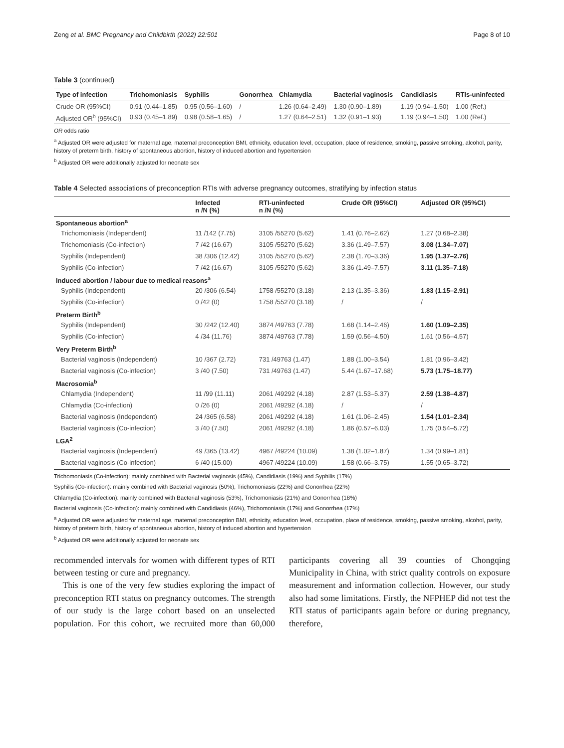Zeng et al. BMC Pregnancy and Childbirth (2022) 22:501 Page 8 of 10
Table 3 (continued)
| Type of infection | Trichomoniasis | Syphilis | Gonorrhea | Chlamydia | Bacterial vaginosis | Candidiasis | RTIs-uninfected |
| --- | --- | --- | --- | --- | --- | --- | --- |
| Crude OR (95%CI) | 0.91 (0.44–1.85) | 0.95 (0.56–1.60) | / | 1.26 (0.64–2.49) | 1.30 (0.90–1.89) | 1.19 (0.94–1.50) | 1.00 (Ref.) |
| Adjusted OR<sup>b</sup> (95%CI) | 0.93 (0.45–1.89) | 0.98 (0.58–1.65) | / | 1.27 (0.64–2.51) | 1.32 (0.91–1.93) | 1.19 (0.94–1.50) | 1.00 (Ref.) |
OR odds ratio
<sup>a</sup> Adjusted OR were adjusted for maternal age, maternal preconception BMI, ethnicity, education level, occupation, place of residence, smoking, passive smoking, alcohol, parity, history of preterm birth, history of spontaneous abortion, history of induced abortion and hypertension
<sup>b</sup> Adjusted OR were additionally adjusted for neonate sex
Table 4 Selected associations of preconception RTIs with adverse pregnancy outcomes, stratifying by infection status
| | Infected n /N (%) | RTI-uninfected n /N (%) | Crude OR (95%CI) | Adjusted OR (95%CI) |
| --- | --- | --- | --- | --- |
| Spontaneous abortion<sup>a</sup> | | | | |
| Trichomoniasis (Independent) | 11 /142 (7.75) | 3105 /55270 (5.62) | 1.41 (0.76–2.62) | 1.27 (0.68–2.38) |
| Trichomoniasis (Co-infection) | 7 /42 (16.67) | 3105 /55270 (5.62) | 3.36 (1.49–7.57) | 3.08 (1.34–7.07) |
| Syphilis (Independent) | 38 /306 (12.42) | 3105 /55270 (5.62) | 2.38 (1.70–3.36) | 1.95 (1.37–2.76) |
| Syphilis (Co-infection) | 7 /42 (16.67) | 3105 /55270 (5.62) | 3.36 (1.49–7.57) | 3.11 (1.35–7.18) |
| Induced abortion / labour due to medical reasons<sup>a</sup> | | | | |
| Syphilis (Independent) | 20 /306 (6.54) | 1758 /55270 (3.18) | 2.13 (1.35–3.36) | 1.83 (1.15–2.91) |
| Syphilis (Co-infection) | 0 /42 (0) | 1758 /55270 (3.18) | / | / |
| Preterm Birth<sup>b</sup> | | | | |
| Syphilis (Independent) | 30 /242 (12.40) | 3874 /49763 (7.78) | 1.68 (1.14–2.46) | 1.60 (1.09–2.35) |
| Syphilis (Co-infection) | 4 /34 (11.76) | 3874 /49763 (7.78) | 1.59 (0.56–4.50) | 1.61 (0.56–4.57) |
| Very Preterm Birth<sup>b</sup> | | | | |
| Bacterial vaginosis (Independent) | 10 /367 (2.72) | 731 /49763 (1.47) | 1.88 (1.00–3.54) | 1.81 (0.96–3.42) |
| Bacterial vaginosis (Co-infection) | 3 /40 (7.50) | 731 /49763 (1.47) | 5.44 (1.67–17.68) | 5.73 (1.75–18.77) |
| Macrosomia<sup>b</sup> | | | | |
| Chlamydia (Independent) | 11 /99 (11.11) | 2061 /49292 (4.18) | 2.87 (1.53–5.37) | 2.59 (1.38–4.87) |
| Chlamydia (Co-infection) | 0 /26 (0) | 2061 /49292 (4.18) | / | / |
| Bacterial vaginosis (Independent) | 24 /365 (6.58) | 2061 /49292 (4.18) | 1.61 (1.06–2.45) | 1.54 (1.01–2.34) |
| Bacterial vaginosis (Co-infection) | 3 /40 (7.50) | 2061 /49292 (4.18) | 1.86 (0.57–6.03) | 1.75 (0.54–5.72) |
| LGA<sup>2</sup> | | | | |
| Bacterial vaginosis (Independent) | 49 /365 (13.42) | 4967 /49224 (10.09) | 1.38 (1.02–1.87) | 1.34 (0.99–1.81) |
| Bacterial vaginosis (Co-infection) | 6 /40 (15.00) | 4967 /49224 (10.09) | 1.58 (0.66–3.75) | 1.55 (0.65–3.72) |
Trichomoniasis (Co-infection): mainly combined with Bacterial vaginosis (45%), Candidiasis (19%) and Syphilis (17%)
Syphilis (Co-infection): mainly combined with Bacterial vaginosis (50%), Trichomoniasis (22%) and Gonorrhea (22%)
Chlamydia (Co-infection): mainly combined with Bacterial vaginosis (53%), Trichomoniasis (21%) and Gonorrhea (18%)
Bacterial vaginosis (Co-infection): mainly combined with Candidiasis (46%), Trichomoniasis (17%) and Gonorrhea (17%)
<sup>a</sup> Adjusted OR were adjusted for maternal age, maternal preconception BMI, ethnicity, education level, occupation, place of residence, smoking, passive smoking, alcohol, parity, history of preterm birth, history of spontaneous abortion, history of induced abortion and hypertension
<sup>b</sup> Adjusted OR were additionally adjusted for neonate sex
recommended intervals for women with different types of RTI between testing or cure and pregnancy.
 This is one of the very few studies exploring the impact of preconception RTI status on pregnancy outcomes. The strength of our study is the large cohort based on an unselected population. For this cohort, we recruited more than 60,000 participants covering all 39 counties of Chongqing Municipality in China, with strict quality controls on exposure measurement and information collection. However, our study also had some limitations. Firstly, the NFPHEP did not test the RTI status of participants again before or during pregnancy, therefore,